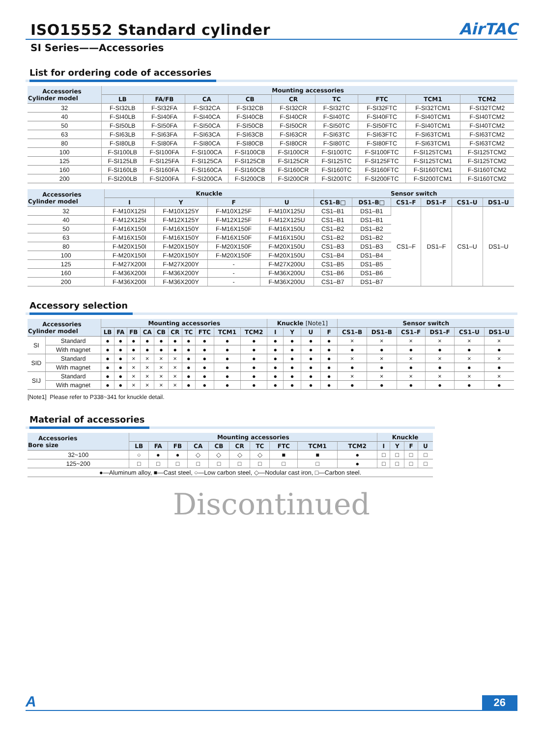ISO15552 Standard cylinder
AirTAC
SI Series——Accessories
List for ordering code of accessories
| Accessories Cylinder model | Mounting accessories | | | | | | | | |
| --- | --- | --- | --- | --- | --- | --- | --- | --- | --- |
| | LB | FA/FB | CA | CB | CR | TC | FTC | TCM1 | TCM2 |
| 32 | F-SI32LB | F-SI32FA | F-SI32CA | F-SI32CB | F-SI32CR | F-SI32TC | F-SI32FTC | F-SI32TCM1 | F-SI32TCM2 |
| 40 | F-SI40LB | F-SI40FA | F-SI40CA | F-SI40CB | F-SI40CR | F-SI40TC | F-SI40FTC | F-SI40TCM1 | F-SI40TCM2 |
| 50 | F-SI50LB | F-SI50FA | F-SI50CA | F-SI50CB | F-SI50CR | F-SI50TC | F-SI50FTC | F-SI40TCM1 | F-SI40TCM2 |
| 63 | F-SI63LB | F-SI63FA | F-SI63CA | F-SI63CB | F-SI63CR | F-SI63TC | F-SI63FTC | F-SI63TCM1 | F-SI63TCM2 |
| 80 | F-SI80LB | F-SI80FA | F-SI80CA | F-SI80CB | F-SI80CR | F-SI80TC | F-SI80FTC | F-SI63TCM1 | F-SI63TCM2 |
| 100 | F-SI100LB | F-SI100FA | F-SI100CA | F-SI100CB | F-SI100CR | F-SI100TC | F-SI100FTC | F-SI125TCM1 | F-SI125TCM2 |
| 125 | F-SI125LB | F-SI125FA | F-SI125CA | F-SI125CB | F-SI125CR | F-SI125TC | F-SI125FTC | F-SI125TCM1 | F-SI125TCM2 |
| 160 | F-SI160LB | F-SI160FA | F-SI160CA | F-SI160CB | F-SI160CR | F-SI160TC | F-SI160FTC | F-SI160TCM1 | F-SI160TCM2 |
| 200 | F-SI200LB | F-SI200FA | F-SI200CA | F-SI200CB | F-SI200CR | F-SI200TC | F-SI200FTC | F-SI200TCM1 | F-SI160TCM2 |
| Accessories Cylinder model | Knuckle | | | | Sensor switch | | | | | |
| --- | --- | --- | --- | --- | --- | --- | --- | --- | --- | --- |
| | I | Y | F | U | CS1–B□ | DS1–B□ | CS1–F | DS1–F | CS1–U | DS1–U |
| 32 | F-M10X125I | F-M10X125Y | F-M10X125F | F-M10X125U | CS1–B1 | DS1–B1 | CS1–F | DS1–F | CS1–U | DS1–U |
| 40 | F-M12X125I | F-M12X125Y | F-M12X125F | F-M12X125U | CS1–B1 | DS1–B1 | | | | |
| 50 | F-M16X150I | F-M16X150Y | F-M16X150F | F-M16X150U | CS1–B2 | DS1–B2 | | | | |
| 63 | F-M16X150I | F-M16X150Y | F-M16X150F | F-M16X150U | CS1–B2 | DS1–B2 | | | | |
| 80 | F-M20X150I | F-M20X150Y | F-M20X150F | F-M20X150U | CS1–B3 | DS1–B3 | | | | |
| 100 | F-M20X150I | F-M20X150Y | F-M20X150F | F-M20X150U | CS1–B4 | DS1–B4 | | | | |
| 125 | F-M27X200I | F-M27X200Y | - | F-M27X200U | CS1–B5 | DS1–B5 | | | | |
| 160 | F-M36X200I | F-M36X200Y | - | F-M36X200U | CS1–B6 | DS1–B6 | | | | |
| 200 | F-M36X200I | F-M36X200Y | - | F-M36X200U | CS1–B7 | DS1–B7 | | | | |
Accessory selection
| Accessories Cylinder model | | Mounting accessories | | | | | | | | | | Knuckle [Note1] | | | | Sensor switch | | | | | |
| --- | --- | --- | --- | --- | --- | --- | --- | --- | --- | --- | --- | --- | --- | --- | --- | --- | --- | --- | --- | --- | --- |
| | | LB | FA | FB | CA | CB | CR | TC | FTC | TCM1 | TCM2 | I | Y | U | F | CS1–B | DS1–B | CS1–F | DS1–F | CS1–U | DS1–U |
| SI | Standard | ● | ● | ● | ● | ● | ● | ● | ● | ● | ● | ● | ● | ● | ● | × | × | × | × | × | × |
| | With magnet | ● | ● | ● | ● | ● | ● | ● | ● | ● | ● | ● | ● | ● | ● | ● | ● | ● | ● | ● | ● |
| SID | Standard | ● | ● | × | × | × | × | ● | ● | ● | ● | ● | ● | ● | ● | × | × | × | × | × | × |
| | With magnet | ● | ● | × | × | × | × | ● | ● | ● | ● | ● | ● | ● | ● | ● | ● | ● | ● | ● | ● |
| SIJ | Standard | ● | ● | × | × | × | × | ● | ● | ● | ● | ● | ● | ● | ● | × | × | × | × | × | × |
| | With magnet | ● | ● | × | × | × | × | ● | ● | ● | ● | ● | ● | ● | ● | ● | ● | ● | ● | ● | ● |
[Note1] Please refer to P338~341 for knuckle detail.
Material of accessories
| Accessories Bore size | Mounting accessories | | | | | | | | | | Knuckle | | | |
| --- | --- | --- | --- | --- | --- | --- | --- | --- | --- | --- | --- | --- | --- | --- |
| | LB | FA | FB | CA | CB | CR | TC | FTC | TCM1 | TCM2 | I | Y | F | U |
| 32~100 | ○ | ● | ● | ◇ | ◇ | ◇ | ◇ | ■ | ■ | ● | □ | □ | □ | □ |
| 125~200 | □ | □ | □ | □ | □ | □ | □ | □ | □ | ● | □ | □ | □ | □ |
| ●—Aluminum alloy, ■—Cast steel, ○—Low carbon steel, ◇—Nodular cast iron, □—Carbon steel. | | | | | | | | | | | | | | |
Discontinued
A 26